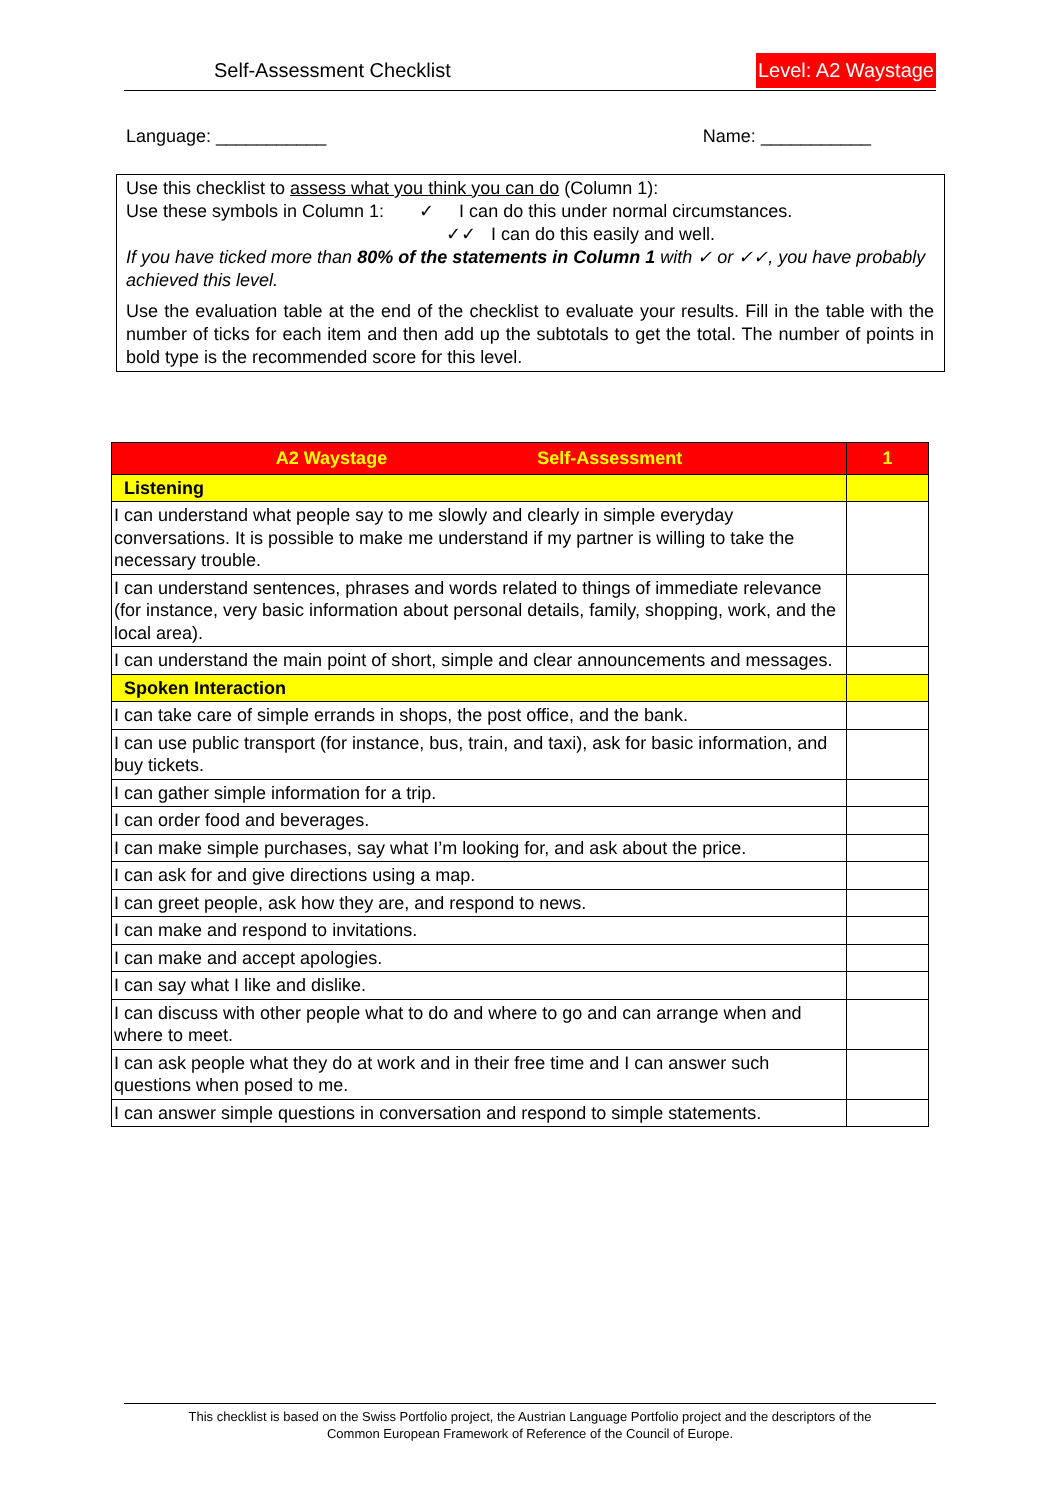Self-Assessment Checklist Level: A2 Waystage
Language: ___________ Name: ___________
Use this checklist to assess what you think you can do (Column 1):
Use these symbols in Column 1: ✓ I can do this under normal circumstances.
✓✓ I can do this easily and well.
If you have ticked more than 80% of the statements in Column 1 with ✓ or ✓✓, you have probably achieved this level.
Use the evaluation table at the end of the checklist to evaluate your results. Fill in the table with the number of ticks for each item and then add up the subtotals to get the total. The number of points in bold type is the recommended score for this level.
| A2 Waystage Self-Assessment | 1 |
| --- | --- |
| Listening | |
| I can understand what people say to me slowly and clearly in simple everyday conversations. It is possible to make me understand if my partner is willing to take the necessary trouble. | |
| I can understand sentences, phrases and words related to things of immediate relevance (for instance, very basic information about personal details, family, shopping, work, and the local area). | |
| I can understand the main point of short, simple and clear announcements and messages. | |
| Spoken Interaction | |
| I can take care of simple errands in shops, the post office, and the bank. | |
| I can use public transport (for instance, bus, train, and taxi), ask for basic information, and buy tickets. | |
| I can gather simple information for a trip. | |
| I can order food and beverages. | |
| I can make simple purchases, say what I’m looking for, and ask about the price. | |
| I can ask for and give directions using a map. | |
| I can greet people, ask how they are, and respond to news. | |
| I can make and respond to invitations. | |
| I can make and accept apologies. | |
| I can say what I like and dislike. | |
| I can discuss with other people what to do and where to go and can arrange when and where to meet. | |
| I can ask people what they do at work and in their free time and I can answer such questions when posed to me. | |
| I can answer simple questions in conversation and respond to simple statements. | |
This checklist is based on the Swiss Portfolio project, the Austrian Language Portfolio project and the descriptors of the
Common European Framework of Reference of the Council of Europe.